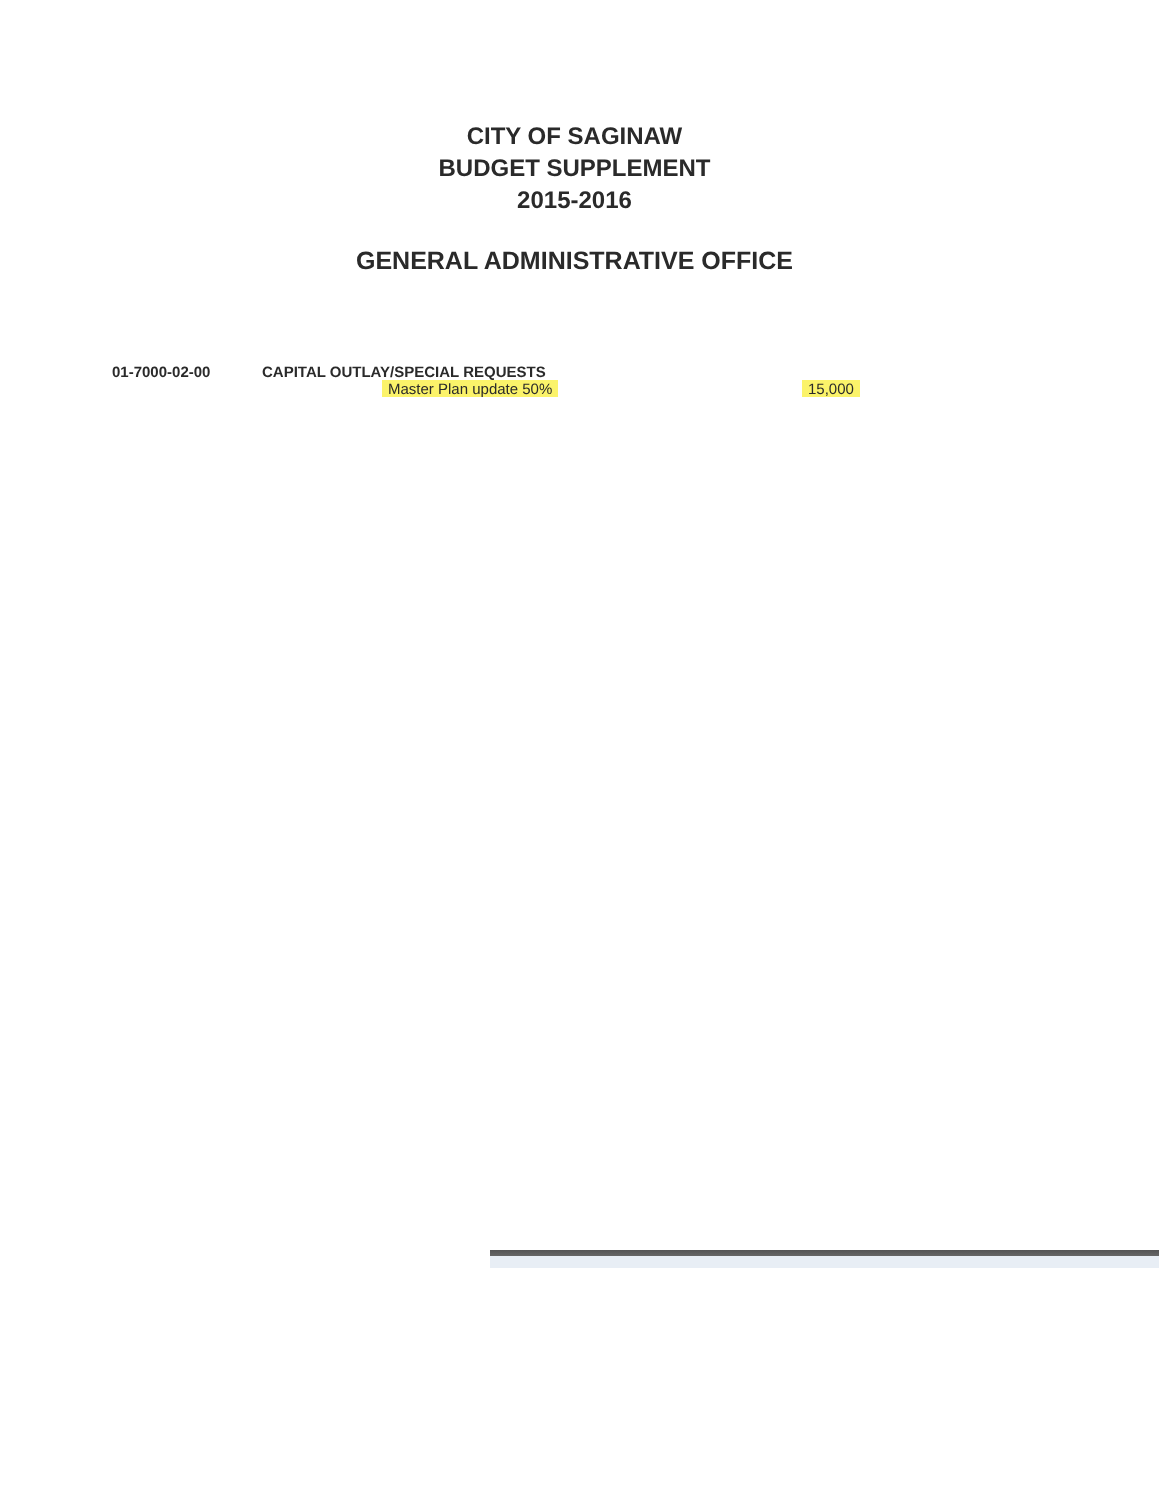CITY OF SAGINAW
BUDGET SUPPLEMENT
2015-2016
GENERAL ADMINISTRATIVE OFFICE
| 01-7000-02-00 | CAPITAL OUTLAY/SPECIAL REQUESTS | |
| | Master Plan update 50% | 15,000 |